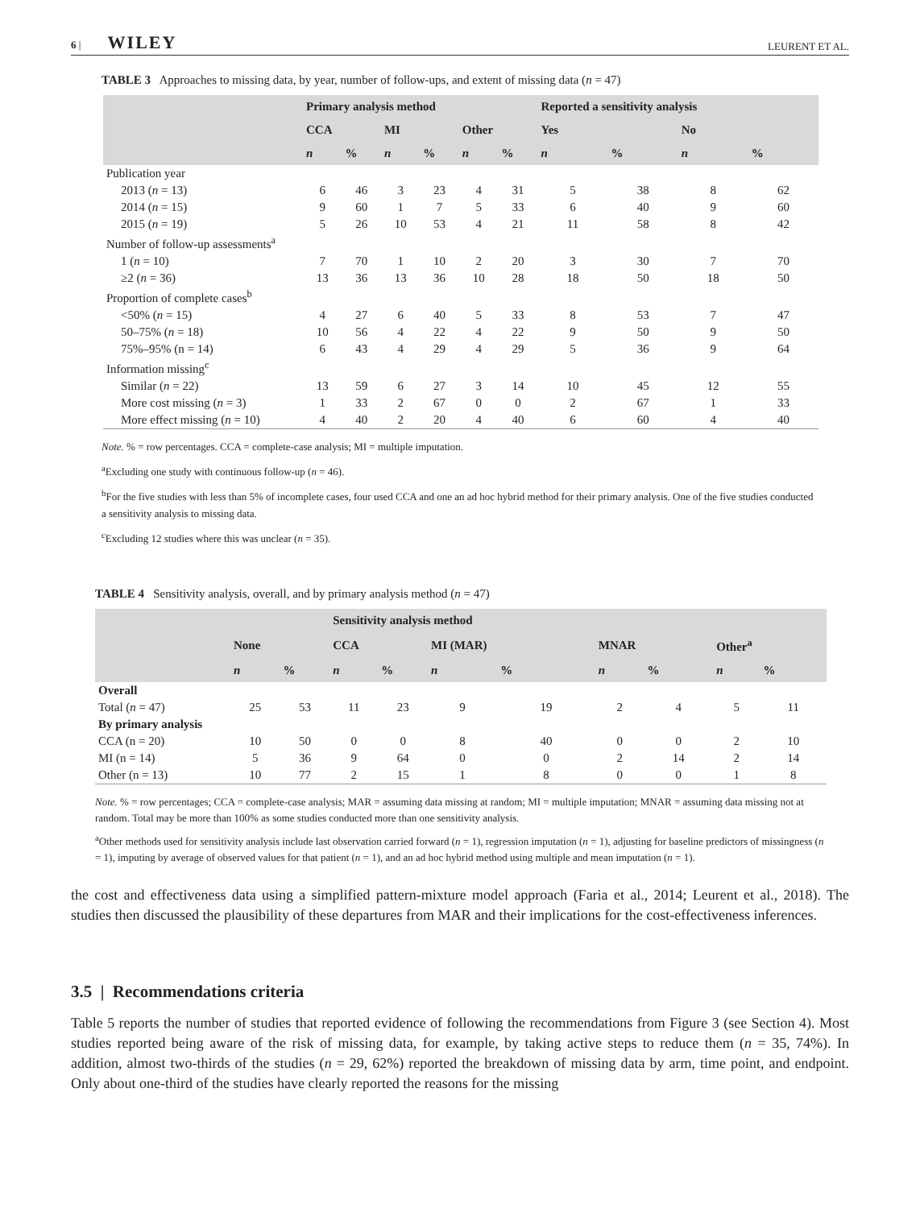6 | WILEY LEURENT ET AL.
TABLE 3 Approaches to missing data, by year, number of follow-ups, and extent of missing data (n = 47)
| | Primary analysis method | | | | | | Reported a sensitivity analysis | | | |
| --- | --- | --- | --- | --- | --- | --- | --- | --- | --- | --- |
| | CCA | | MI | | Other | | Yes | | No | |
| | n | % | n | % | n | % | n | % | n | % |
| Publication year | | | | | | | | | | |
| 2013 ( n = 13) | 6 | 46 | 3 | 23 | 4 | 31 | 5 | 38 | 8 | 62 |
| 2014 ( n = 15) | 9 | 60 | 1 | 7 | 5 | 33 | 6 | 40 | 9 | 60 |
| 2015 ( n = 19) | 5 | 26 | 10 | 53 | 4 | 21 | 11 | 58 | 8 | 42 |
| Number of follow-up assessments<sup>a</sup> | | | | | | | | | | |
| 1 ( n = 10) | 7 | 70 | 1 | 10 | 2 | 20 | 3 | 30 | 7 | 70 |
| ≥2 ( n = 36) | 13 | 36 | 13 | 36 | 10 | 28 | 18 | 50 | 18 | 50 |
| Proportion of complete cases<sup>b</sup> | | | | | | | | | | |
| <50% ( n = 15) | 4 | 27 | 6 | 40 | 5 | 33 | 8 | 53 | 7 | 47 |
| 50–75% ( n = 18) | 10 | 56 | 4 | 22 | 4 | 22 | 9 | 50 | 9 | 50 |
| 75%–95% (n = 14) | 6 | 43 | 4 | 29 | 4 | 29 | 5 | 36 | 9 | 64 |
| Information missing<sup>c</sup> | | | | | | | | | | |
| Similar ( n = 22) | 13 | 59 | 6 | 27 | 3 | 14 | 10 | 45 | 12 | 55 |
| More cost missing ( n = 3) | 1 | 33 | 2 | 67 | 0 | 0 | 2 | 67 | 1 | 33 |
| More effect missing ( n = 10) | 4 | 40 | 2 | 20 | 4 | 40 | 6 | 60 | 4 | 40 |
Note. % = row percentages. CCA = complete-case analysis; MI = multiple imputation.
<sup>a</sup> Excluding one study with continuous follow-up (n = 46).
<sup>b</sup> For the five studies with less than 5% of incomplete cases, four used CCA and one an ad hoc hybrid method for their primary analysis. One of the five studies conducted a sensitivity analysis to missing data.
<sup>c</sup> Excluding 12 studies where this was unclear (n = 35).
TABLE 4 Sensitivity analysis, overall, and by primary analysis method (n = 47)
| | | | Sensitivity analysis method | | | | | | | |
| --- | --- | --- | --- | --- | --- | --- | --- | --- | --- | --- |
| | None | | CCA | | MI (MAR) | | MNAR | | Other<sup>a</sup> | |
| | n | % | n | % | n | % | n | % | n | % |
| Overall | | | | | | | | | | |
| Total ( n = 47) | 25 | 53 | 11 | 23 | 9 | 19 | 2 | 4 | 5 | 11 |
| By primary analysis | | | | | | | | | | |
| CCA (n = 20) | 10 | 50 | 0 | 0 | 8 | 40 | 0 | 0 | 2 | 10 |
| MI (n = 14) | 5 | 36 | 9 | 64 | 0 | 0 | 2 | 14 | 2 | 14 |
| Other (n = 13) | 10 | 77 | 2 | 15 | 1 | 8 | 0 | 0 | 1 | 8 |
Note. % = row percentages; CCA = complete-case analysis; MAR = assuming data missing at random; MI = multiple imputation; MNAR = assuming data missing not at random. Total may be more than 100% as some studies conducted more than one sensitivity analysis.
<sup>a</sup> Other methods used for sensitivity analysis include last observation carried forward (n = 1), regression imputation (n = 1), adjusting for baseline predictors of missingness (n = 1), imputing by average of observed values for that patient (n = 1), and an ad hoc hybrid method using multiple and mean imputation (n = 1).
the cost and effectiveness data using a simplified pattern-mixture model approach (Faria et al., 2014; Leurent et al., 2018). The studies then discussed the plausibility of these departures from MAR and their implications for the cost-effectiveness inferences.
3.5 | Recommendations criteria
Table 5 reports the number of studies that reported evidence of following the recommendations from Figure 3 (see Section 4). Most studies reported being aware of the risk of missing data, for example, by taking active steps to reduce them (n = 35, 74%). In addition, almost two-thirds of the studies (n = 29, 62%) reported the breakdown of missing data by arm, time point, and endpoint. Only about one-third of the studies have clearly reported the reasons for the missing